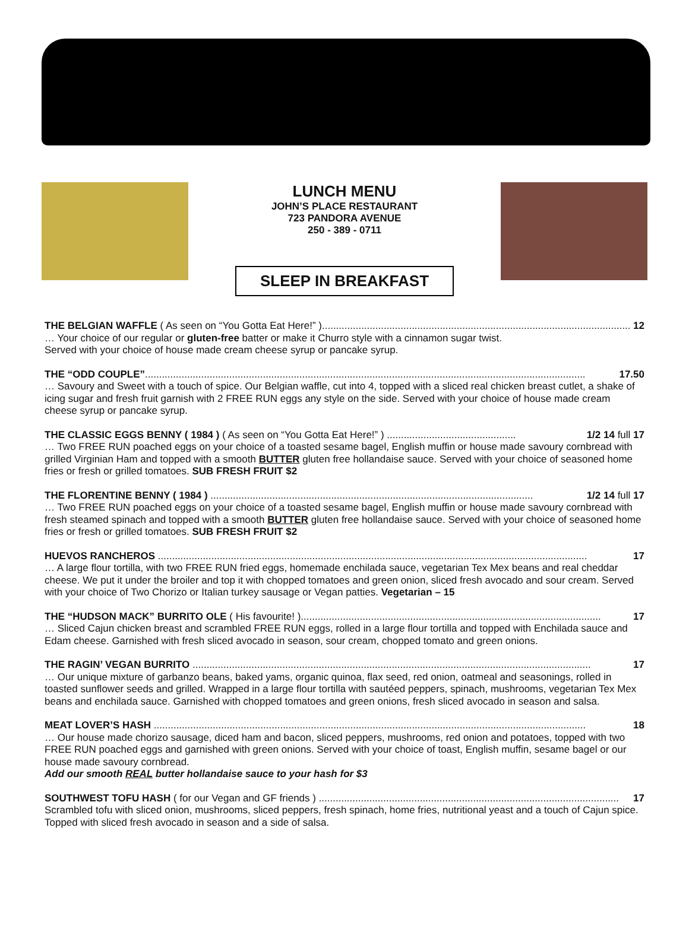LUNCH MENU
JOHN’S PLACE RESTAURANT
723 PANDORA AVENUE
250 - 389 - 0711
SLEEP IN BREAKFAST
THE BELGIAN WAFFLE ( As seen on “You Gotta Eat Here!” ).............................................................................................................. 12
… Your choice of our regular or gluten-free batter or make it Churro style with a cinnamon sugar twist.
Served with your choice of house made cream cheese syrup or pancake syrup.
THE “ODD COUPLE”............................................................................................................................................................. 17.50
… Savoury and Sweet with a touch of spice. Our Belgian waffle, cut into 4, topped with a sliced real chicken breast cutlet, a shake of icing sugar and fresh fruit garnish with 2 FREE RUN eggs any style on the side. Served with your choice of house made cream cheese syrup or pancake syrup.
THE CLASSIC EGGS BENNY ( 1984 ) ( As seen on “You Gotta Eat Here!” ) .............................................. 1/2 14 full 17
… Two FREE RUN poached eggs on your choice of a toasted sesame bagel, English muffin or house made savoury cornbread with grilled Virginian Ham and topped with a smooth BUTTER gluten free hollandaise sauce. Served with your choice of seasoned home fries or fresh or grilled tomatoes. SUB FRESH FRUIT $2
THE FLORENTINE BENNY ( 1984 ) ................................................................................................................... 1/2 14 full 17
… Two FREE RUN poached eggs on your choice of a toasted sesame bagel, English muffin or house made savoury cornbread with fresh steamed spinach and topped with a smooth BUTTER gluten free hollandaise sauce. Served with your choice of seasoned home fries or fresh or grilled tomatoes. SUB FRESH FRUIT $2
HUEVOS RANCHEROS ......................................................................................................................................................... 17
… A large flour tortilla, with two FREE RUN fried eggs, homemade enchilada sauce, vegetarian Tex Mex beans and real cheddar cheese. We put it under the broiler and top it with chopped tomatoes and green onion, sliced fresh avocado and sour cream. Served with your choice of Two Chorizo or Italian turkey sausage or Vegan patties. Vegetarian – 15
THE “HUDSON MACK” BURRITO OLE ( His favourite! )........................................................................................................... 17
… Sliced Cajun chicken breast and scrambled FREE RUN eggs, rolled in a large flour tortilla and topped with Enchilada sauce and Edam cheese. Garnished with fresh sliced avocado in season, sour cream, chopped tomato and green onions.
THE RAGIN’ VEGAN BURRITO .............................................................................................................................................. 17
… Our unique mixture of garbanzo beans, baked yams, organic quinoa, flax seed, red onion, oatmeal and seasonings, rolled in toasted sunflower seeds and grilled. Wrapped in a large flour tortilla with sautéed peppers, spinach, mushrooms, vegetarian Tex Mex beans and enchilada sauce. Garnished with chopped tomatoes and green onions, fresh sliced avocado in season and salsa.
MEAT LOVER’S HASH .......................................................................................................................................................... 18
… Our house made chorizo sausage, diced ham and bacon, sliced peppers, mushrooms, red onion and potatoes, topped with two FREE RUN poached eggs and garnished with green onions. Served with your choice of toast, English muffin, sesame bagel or our house made savoury cornbread.
Add our smooth REAL butter hollandaise sauce to your hash for $3
SOUTHWEST TOFU HASH ( for our Vegan and GF friends ) ........................................................................................................... 17
Scrambled tofu with sliced onion, mushrooms, sliced peppers, fresh spinach, home fries, nutritional yeast and a touch of Cajun spice. Topped with sliced fresh avocado in season and a side of salsa.